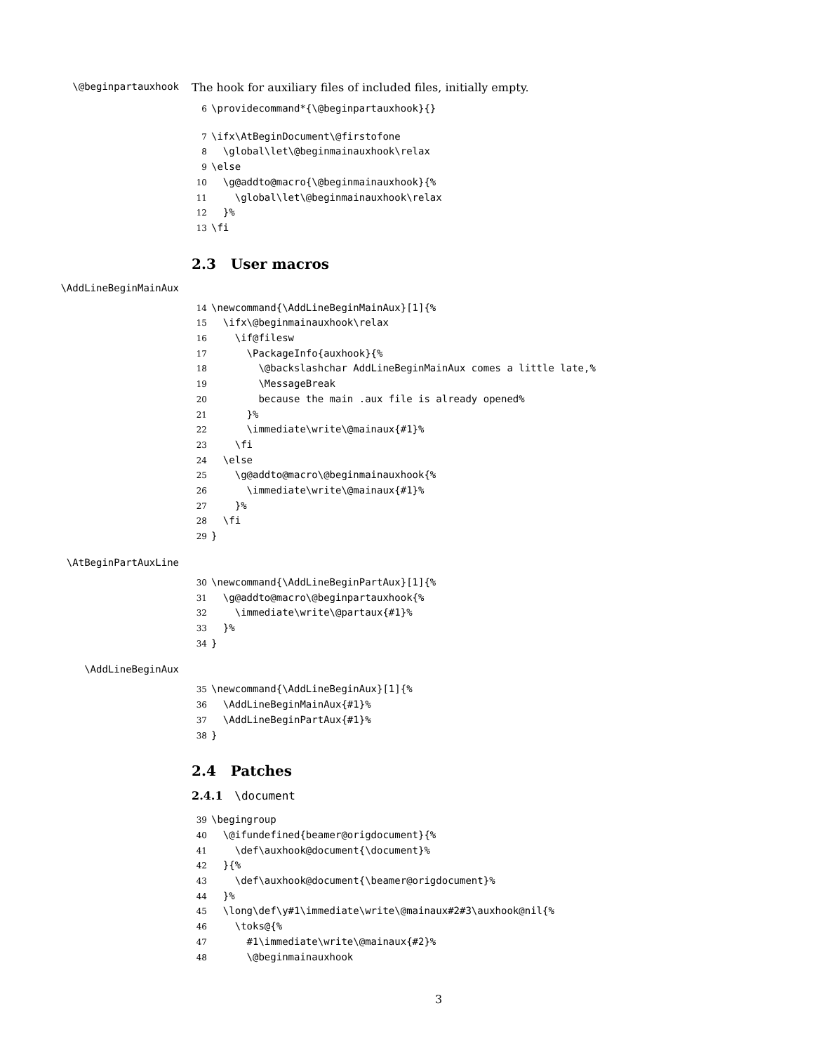\@beginpartauxhook The hook for auxiliary files of included files, initially empty.
6\providecommand*{\@beginpartauxhook}{}
7\ifx\AtBeginDocument\@firstofone
8  \global\let\@beginmainauxhook\relax
9\else
10  \g@addto@macro{\@beginmainauxhook}{%
11    \global\let\@beginmainauxhook\relax
12  }%
13\fi
2.3 User macros
\AddLineBeginMainAux
14\newcommand{\AddLineBeginMainAux}[1]{%
15  \ifx\@beginmainauxhook\relax
16    \if@filesw
17      \PackageInfo{auxhook}{%
18        \@backslashchar AddLineBeginMainAux comes a little late,%
19        \MessageBreak
20        because the main .aux file is already opened%
21      }%
22      \immediate\write\@mainaux{#1}%
23    \fi
24  \else
25    \g@addto@macro\@beginmainauxhook{%
26      \immediate\write\@mainaux{#1}%
27    }%
28  \fi
29}
\AtBeginPartAuxLine
30\newcommand{\AddLineBeginPartAux}[1]{%
31  \g@addto@macro\@beginpartauxhook{%
32    \immediate\write\@partaux{#1}%
33  }%
34}
\AddLineBeginAux
35\newcommand{\AddLineBeginAux}[1]{%
36  \AddLineBeginMainAux{#1}%
37  \AddLineBeginPartAux{#1}%
38}
2.4 Patches
2.4.1 \document
39\begingroup
40  \@ifundefined{beamer@origdocument}{%
41    \def\auxhook@document{\document}%
42  }{%
43    \def\auxhook@document{\beamer@origdocument}%
44  }%
45  \long\def\y#1\immediate\write\@mainaux#2#3\auxhook@nil{%
46    \toks@{%
47      #1\immediate\write\@mainaux{#2}%
48      \@beginmainauxhook
3